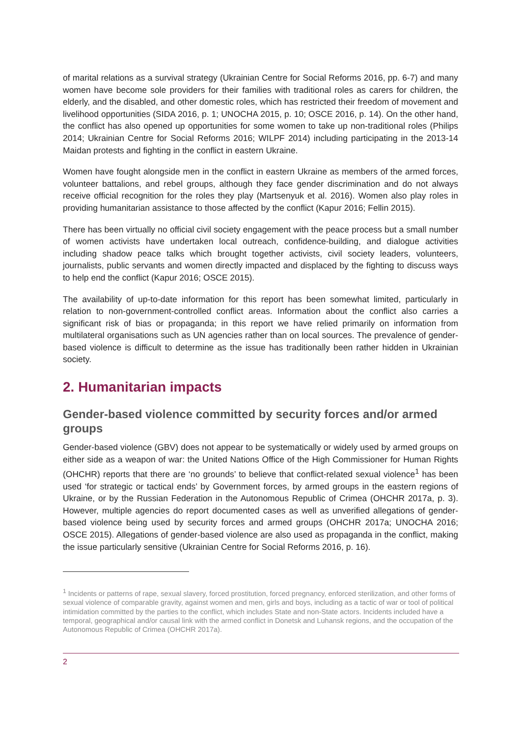of marital relations as a survival strategy (Ukrainian Centre for Social Reforms 2016, pp. 6-7) and many women have become sole providers for their families with traditional roles as carers for children, the elderly, and the disabled, and other domestic roles, which has restricted their freedom of movement and livelihood opportunities (SIDA 2016, p. 1; UNOCHA 2015, p. 10; OSCE 2016, p. 14). On the other hand, the conflict has also opened up opportunities for some women to take up non-traditional roles (Philips 2014; Ukrainian Centre for Social Reforms 2016; WILPF 2014) including participating in the 2013-14 Maidan protests and fighting in the conflict in eastern Ukraine.
Women have fought alongside men in the conflict in eastern Ukraine as members of the armed forces, volunteer battalions, and rebel groups, although they face gender discrimination and do not always receive official recognition for the roles they play (Martsenyuk et al. 2016). Women also play roles in providing humanitarian assistance to those affected by the conflict (Kapur 2016; Fellin 2015).
There has been virtually no official civil society engagement with the peace process but a small number of women activists have undertaken local outreach, confidence-building, and dialogue activities including shadow peace talks which brought together activists, civil society leaders, volunteers, journalists, public servants and women directly impacted and displaced by the fighting to discuss ways to help end the conflict (Kapur 2016; OSCE 2015).
The availability of up-to-date information for this report has been somewhat limited, particularly in relation to non-government-controlled conflict areas. Information about the conflict also carries a significant risk of bias or propaganda; in this report we have relied primarily on information from multilateral organisations such as UN agencies rather than on local sources. The prevalence of gender-based violence is difficult to determine as the issue has traditionally been rather hidden in Ukrainian society.
2. Humanitarian impacts
Gender-based violence committed by security forces and/or armed groups
Gender-based violence (GBV) does not appear to be systematically or widely used by armed groups on either side as a weapon of war: the United Nations Office of the High Commissioner for Human Rights (OHCHR) reports that there are ‘no grounds’ to believe that conflict-related sexual violence<sup>1</sup> has been used ‘for strategic or tactical ends’ by Government forces, by armed groups in the eastern regions of Ukraine, or by the Russian Federation in the Autonomous Republic of Crimea (OHCHR 2017a, p. 3). However, multiple agencies do report documented cases as well as unverified allegations of gender-based violence being used by security forces and armed groups (OHCHR 2017a; UNOCHA 2016; OSCE 2015). Allegations of gender-based violence are also used as propaganda in the conflict, making the issue particularly sensitive (Ukrainian Centre for Social Reforms 2016, p. 16).
<sup>1</sup> Incidents or patterns of rape, sexual slavery, forced prostitution, forced pregnancy, enforced sterilization, and other forms of sexual violence of comparable gravity, against women and men, girls and boys, including as a tactic of war or tool of political intimidation committed by the parties to the conflict, which includes State and non-State actors. Incidents included have a temporal, geographical and/or causal link with the armed conflict in Donetsk and Luhansk regions, and the occupation of the Autonomous Republic of Crimea (OHCHR 2017a).
2